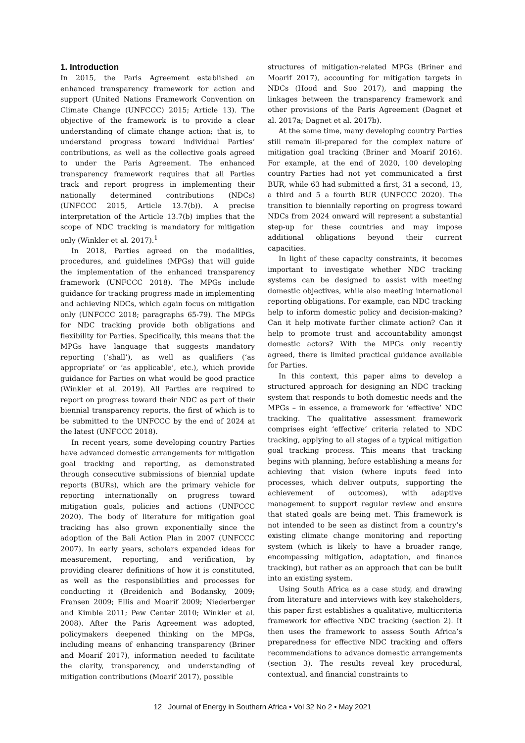1. Introduction
In 2015, the Paris Agreement established an enhanced transparency framework for action and support (United Nations Framework Convention on Climate Change (UNFCCC) 2015; Article 13). The objective of the framework is to provide a clear understanding of climate change action; that is, to understand progress toward individual Parties’ contributions, as well as the collective goals agreed to under the Paris Agreement. The enhanced transparency framework requires that all Parties track and report progress in implementing their nationally determined contributions (NDCs) (UNFCCC 2015, Article 13.7(b)). A precise interpretation of the Article 13.7(b) implies that the scope of NDC tracking is mandatory for mitigation only (Winkler et al. 2017).<sup>1</sup>
In 2018, Parties agreed on the modalities, procedures, and guidelines (MPGs) that will guide the implementation of the enhanced transparency framework (UNFCCC 2018). The MPGs include guidance for tracking progress made in implementing and achieving NDCs, which again focus on mitigation only (UNFCCC 2018; paragraphs 65-79). The MPGs for NDC tracking provide both obligations and flexibility for Parties. Specifically, this means that the MPGs have language that suggests mandatory reporting (‘shall’), as well as qualifiers (‘as appropriate’ or ‘as applicable’, etc.), which provide guidance for Parties on what would be good practice (Winkler et al. 2019). All Parties are required to report on progress toward their NDC as part of their biennial transparency reports, the first of which is to be submitted to the UNFCCC by the end of 2024 at the latest (UNFCCC 2018).
In recent years, some developing country Parties have advanced domestic arrangements for mitigation goal tracking and reporting, as demonstrated through consecutive submissions of biennial update reports (BURs), which are the primary vehicle for reporting internationally on progress toward mitigation goals, policies and actions (UNFCCC 2020). The body of literature for mitigation goal tracking has also grown exponentially since the adoption of the Bali Action Plan in 2007 (UNFCCC 2007). In early years, scholars expanded ideas for measurement, reporting, and verification, by providing clearer definitions of how it is constituted, as well as the responsibilities and processes for conducting it (Breidenich and Bodansky, 2009; Fransen 2009; Ellis and Moarif 2009; Niederberger and Kimble 2011; Pew Center 2010; Winkler et al. 2008). After the Paris Agreement was adopted, policymakers deepened thinking on the MPGs, including means of enhancing transparency (Briner and Moarif 2017), information needed to facilitate the clarity, transparency, and understanding of mitigation contributions (Moarif 2017), possible
structures of mitigation-related MPGs (Briner and Moarif 2017), accounting for mitigation targets in NDCs (Hood and Soo 2017), and mapping the linkages between the transparency framework and other provisions of the Paris Agreement (Dagnet et al. 2017a; Dagnet et al. 2017b).
At the same time, many developing country Parties still remain ill-prepared for the complex nature of mitigation goal tracking (Briner and Moarif 2016). For example, at the end of 2020, 100 developing country Parties had not yet communicated a first BUR, while 63 had submitted a first, 31 a second, 13, a third and 5 a fourth BUR (UNFCCC 2020). The transition to biennially reporting on progress toward NDCs from 2024 onward will represent a substantial step-up for these countries and may impose additional obligations beyond their current capacities.
In light of these capacity constraints, it becomes important to investigate whether NDC tracking systems can be designed to assist with meeting domestic objectives, while also meeting international reporting obligations. For example, can NDC tracking help to inform domestic policy and decision-making? Can it help motivate further climate action? Can it help to promote trust and accountability amongst domestic actors? With the MPGs only recently agreed, there is limited practical guidance available for Parties.
In this context, this paper aims to develop a structured approach for designing an NDC tracking system that responds to both domestic needs and the MPGs – in essence, a framework for ‘effective’ NDC tracking. The qualitative assessment framework comprises eight ‘effective’ criteria related to NDC tracking, applying to all stages of a typical mitigation goal tracking process. This means that tracking begins with planning, before establishing a means for achieving that vision (where inputs feed into processes, which deliver outputs, supporting the achievement of outcomes), with adaptive management to support regular review and ensure that stated goals are being met. This framework is not intended to be seen as distinct from a country’s existing climate change monitoring and reporting system (which is likely to have a broader range, encompassing mitigation, adaptation, and finance tracking), but rather as an approach that can be built into an existing system.
Using South Africa as a case study, and drawing from literature and interviews with key stakeholders, this paper first establishes a qualitative, multicriteria framework for effective NDC tracking (section 2). It then uses the framework to assess South Africa’s preparedness for effective NDC tracking and offers recommendations to advance domestic arrangements (section 3). The results reveal key procedural, contextual, and financial constraints to
12 Journal of Energy in Southern Africa • Vol 32 No 2 • May 2021